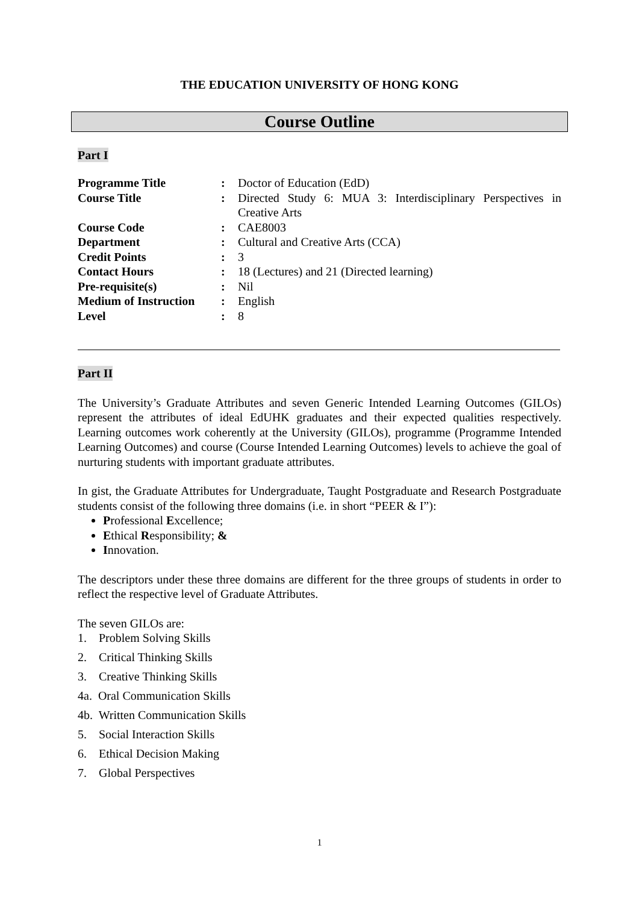THE EDUCATION UNIVERSITY OF HONG KONG
Course Outline
Part I
| Programme Title | : | Doctor of Education (EdD) |
| Course Title | : | Directed Study 6: MUA 3: Interdisciplinary Perspectives in Creative Arts |
| Course Code | : | CAE8003 |
| Department | : | Cultural and Creative Arts (CCA) |
| Credit Points | : | 3 |
| Contact Hours | : | 18 (Lectures) and 21 (Directed learning) |
| Pre-requisite(s) | : | Nil |
| Medium of Instruction | : | English |
| Level | : | 8 |
Part II
The University’s Graduate Attributes and seven Generic Intended Learning Outcomes (GILOs) represent the attributes of ideal EdUHK graduates and their expected qualities respectively. Learning outcomes work coherently at the University (GILOs), programme (Programme Intended Learning Outcomes) and course (Course Intended Learning Outcomes) levels to achieve the goal of nurturing students with important graduate attributes.
In gist, the Graduate Attributes for Undergraduate, Taught Postgraduate and Research Postgraduate students consist of the following three domains (i.e. in short “PEER & I”):
Professional Excellence;
Ethical Responsibility; &
Innovation.
The descriptors under these three domains are different for the three groups of students in order to reflect the respective level of Graduate Attributes.
The seven GILOs are:
1. Problem Solving Skills
2. Critical Thinking Skills
3. Creative Thinking Skills
4a. Oral Communication Skills
4b. Written Communication Skills
5. Social Interaction Skills
6. Ethical Decision Making
7. Global Perspectives
1